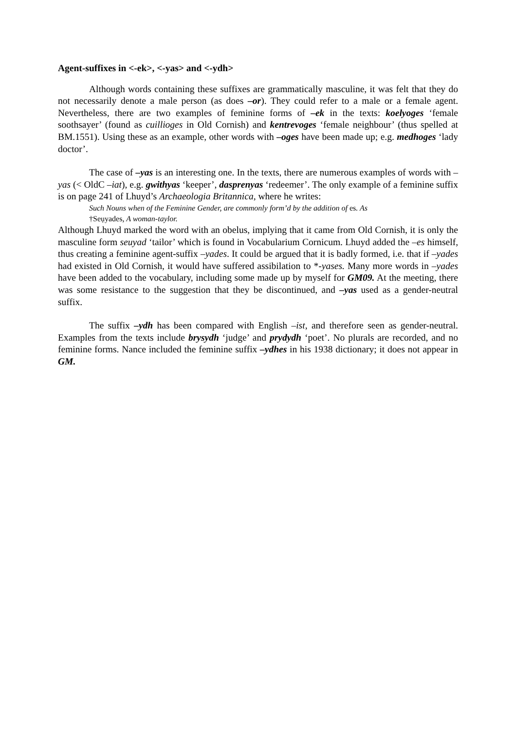Agent-suffixes in <-ek>, <-yas> and <-ydh>
Although words containing these suffixes are grammatically masculine, it was felt that they do not necessarily denote a male person (as does –or). They could refer to a male or a female agent. Nevertheless, there are two examples of feminine forms of –ek in the texts: koelyoges ‘female soothsayer’ (found as cuillioges in Old Cornish) and kentrevoges ‘female neighbour’ (thus spelled at BM.1551). Using these as an example, other words with –oges have been made up; e.g. medhoges ‘lady doctor’.
The case of –yas is an interesting one. In the texts, there are numerous examples of words with –yas (< OldC –iat), e.g. gwithyas ‘keeper’, dasprenyas ‘redeemer’. The only example of a feminine suffix is on page 241 of Lhuyd’s Archaeologia Britannica, where he writes:
Such Nouns when of the Feminine Gender, are commonly form’d by the addition of es. As
†Seụyades, A woman-taylor.
Although Lhuyd marked the word with an obelus, implying that it came from Old Cornish, it is only the masculine form seuyad ‘tailor’ which is found in Vocabularium Cornicum. Lhuyd added the –es himself, thus creating a feminine agent-suffix –yades. It could be argued that it is badly formed, i.e. that if –yades had existed in Old Cornish, it would have suffered assibilation to *-yases. Many more words in –yades have been added to the vocabulary, including some made up by myself for GM09. At the meeting, there was some resistance to the suggestion that they be discontinued, and –yas used as a gender-neutral suffix.
The suffix –ydh has been compared with English –ist, and therefore seen as gender-neutral. Examples from the texts include brysydh ‘judge’ and prydydh ‘poet’. No plurals are recorded, and no feminine forms. Nance included the feminine suffix –ydhes in his 1938 dictionary; it does not appear in GM.